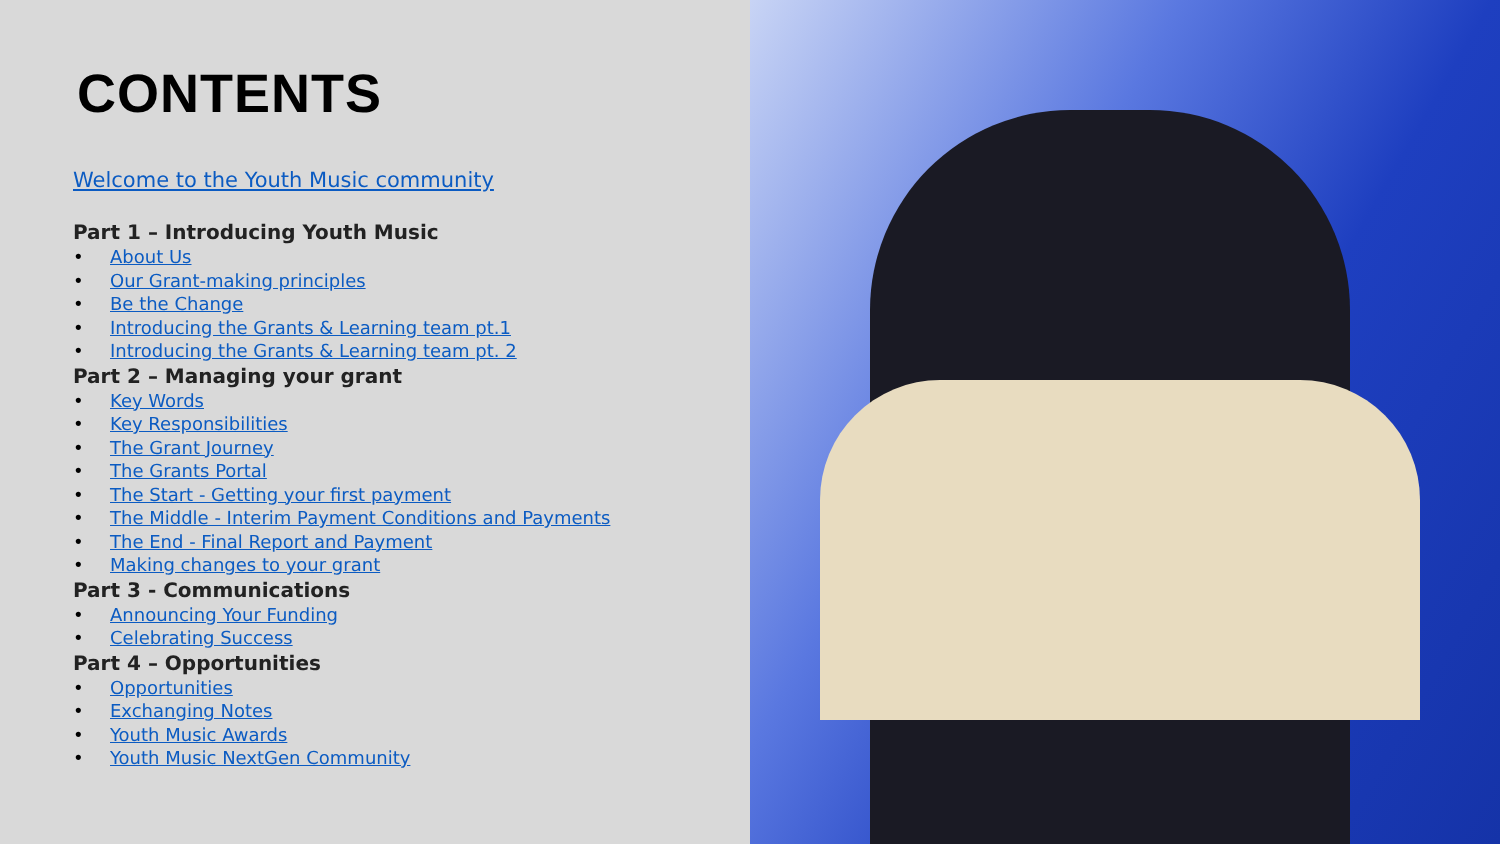CONTENTS
Welcome to the Youth Music community
Part 1 – Introducing Youth Music
• About Us
• Our Grant-making principles
• Be the Change
• Introducing the Grants & Learning team pt.1
• Introducing the Grants & Learning team pt. 2
Part 2 – Managing your grant
• Key Words
• Key Responsibilities
• The Grant Journey
• The Grants Portal
• The Start - Getting your first payment
• The Middle - Interim Payment Conditions and Payments
• The End - Final Report and Payment
• Making changes to your grant
Part 3 - Communications
• Announcing Your Funding
• Celebrating Success
Part 4 – Opportunities
• Opportunities
• Exchanging Notes
• Youth Music Awards
• Youth Music NextGen Community